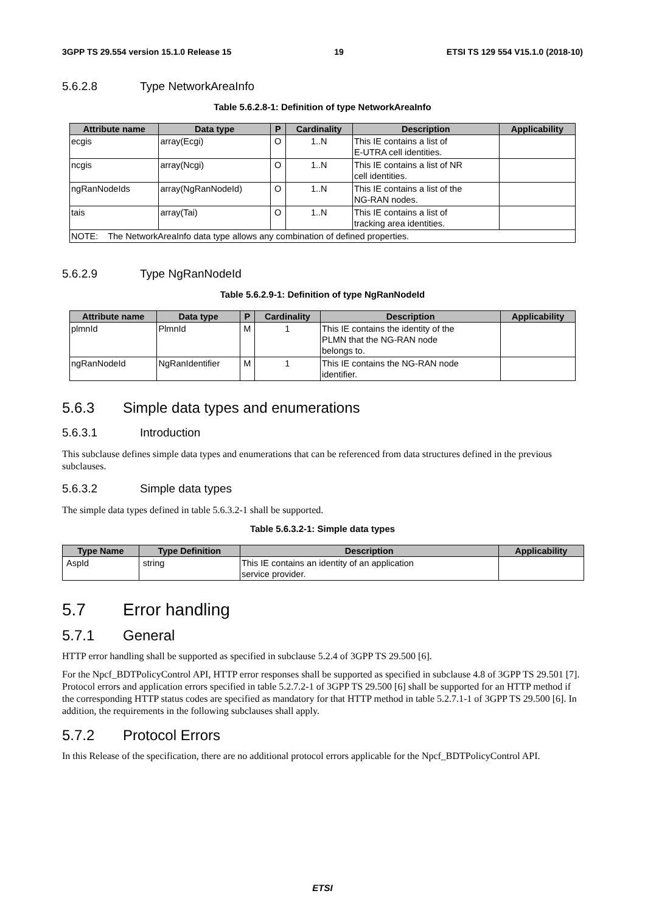3GPP TS 29.554 version 15.1.0 Release 15 19 ETSI TS 129 554 V15.1.0 (2018-10)
5.6.2.8 Type NetworkAreaInfo
Table 5.6.2.8-1: Definition of type NetworkAreaInfo
| Attribute name | Data type | P | Cardinality | Description | Applicability |
| --- | --- | --- | --- | --- | --- |
| ecgis | array(Ecgi) | O | 1..N | This IE contains a list of E-UTRA cell identities. | |
| ncgis | array(Ncgi) | O | 1..N | This IE contains a list of NR cell identities. | |
| ngRanNodeIds | array(NgRanNodeId) | O | 1..N | This IE contains a list of the NG-RAN nodes. | |
| tais | array(Tai) | O | 1..N | This IE contains a list of tracking area identities. | |
| NOTE: The NetworkAreaInfo data type allows any combination of defined properties. | | | | | |
5.6.2.9 Type NgRanNodeId
Table 5.6.2.9-1: Definition of type NgRanNodeId
| Attribute name | Data type | P | Cardinality | Description | Applicability |
| --- | --- | --- | --- | --- | --- |
| plmnId | PlmnId | M | 1 | This IE contains the identity of the PLMN that the NG-RAN node belongs to. | |
| ngRanNodeId | NgRanIdentifier | M | 1 | This IE contains the NG-RAN node identifier. | |
5.6.3 Simple data types and enumerations
5.6.3.1 Introduction
This subclause defines simple data types and enumerations that can be referenced from data structures defined in the previous subclauses.
5.6.3.2 Simple data types
The simple data types defined in table 5.6.3.2-1 shall be supported.
Table 5.6.3.2-1: Simple data types
| Type Name | Type Definition | Description | Applicability |
| --- | --- | --- | --- |
| AspId | string | This IE contains an identity of an application service provider. | |
5.7 Error handling
5.7.1 General
HTTP error handling shall be supported as specified in subclause 5.2.4 of 3GPP TS 29.500 [6].
For the Npcf_BDTPolicyControl API, HTTP error responses shall be supported as specified in subclause 4.8 of 3GPP TS 29.501 [7]. Protocol errors and application errors specified in table 5.2.7.2-1 of 3GPP TS 29.500 [6] shall be supported for an HTTP method if the corresponding HTTP status codes are specified as mandatory for that HTTP method in table 5.2.7.1-1 of 3GPP TS 29.500 [6]. In addition, the requirements in the following subclauses shall apply.
5.7.2 Protocol Errors
In this Release of the specification, there are no additional protocol errors applicable for the Npcf_BDTPolicyControl API.
ETSI